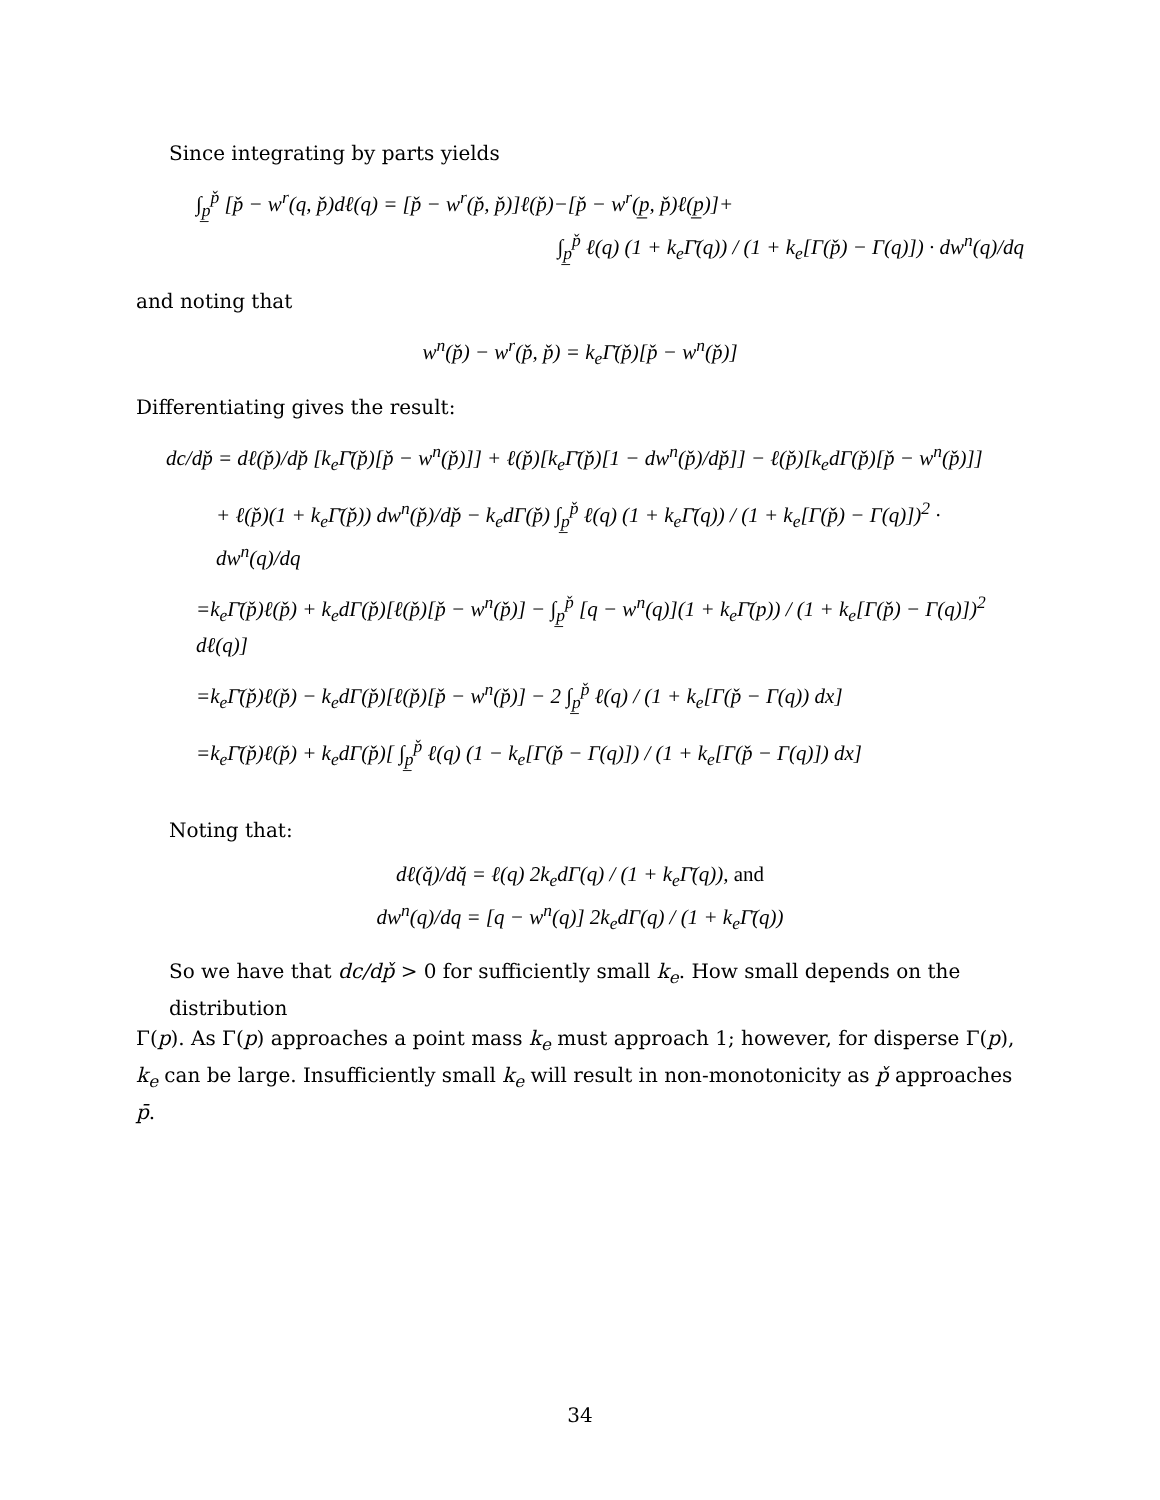Since integrating by parts yields
∫<sub>p̲</sub><sup>p̌</sup> [p̌ − w<sup>r</sup>(q, p̌)dℓ(q) = [p̌ − w<sup>r</sup>(p̌, p̌)]ℓ(p̌)−[p̌ − w<sup>r</sup>(p̲, p̌)ℓ(p̲)]+
∫<sub>p̲</sub><sup>p̌</sup> ℓ(q) (1 + k<sub>e</sub>Γ̄(q)) / (1 + k<sub>e</sub>[Γ(p̌) − Γ(q)]) · dw<sup>n</sup>(q)/dq
and noting that
w<sup>n</sup>(p̌) − w<sup>r</sup>(p̌, p̌) = k<sub>e</sub>Γ̄(p̌)[p̌ − w<sup>n</sup>(p̌)]
Differentiating gives the result:
dc/dp̌ = dℓ(p̌)/dp̌ [k<sub>e</sub>Γ̄(p̌)[p̌ − w<sup>n</sup>(p̌)]] + ℓ(p̌)[k<sub>e</sub>Γ̄(p̌)[1 − dw<sup>n</sup>(p̌)/dp̌]] − ℓ(p̌)[k<sub>e</sub>dΓ(p̌)[p̌ − w<sup>n</sup>(p̌)]]
+ ℓ(p̌)(1 + k<sub>e</sub>Γ̄(p̌)) dw<sup>n</sup>(p̌)/dp̌ − k<sub>e</sub>dΓ(p̌) ∫<sub>p̲</sub><sup>p̌</sup> ℓ(q) (1 + k<sub>e</sub>Γ̄(q)) / (1 + k<sub>e</sub>[Γ(p̌) − Γ(q)])<sup>2</sup> · dw<sup>n</sup>(q)/dq
=k<sub>e</sub>Γ̄(p̌)ℓ(p̌) + k<sub>e</sub>dΓ(p̌)[ℓ(p̌)[p̌ − w<sup>n</sup>(p̌)] − ∫<sub>p̲</sub><sup>p̌</sup> [q − w<sup>n</sup>(q)](1 + k<sub>e</sub>Γ̄(p)) / (1 + k<sub>e</sub>[Γ(p̌) − Γ(q)])<sup>2</sup> dℓ(q)]
=k<sub>e</sub>Γ̄(p̌)ℓ(p̌) − k<sub>e</sub>dΓ(p̌)[ℓ(p̌)[p̌ − w<sup>n</sup>(p̌)] − 2 ∫<sub>p̲</sub><sup>p̌</sup> ℓ(q) / (1 + k<sub>e</sub>[Γ(p̌ − Γ(q)) dx]
=k<sub>e</sub>Γ̄(p̌)ℓ(p̌) + k<sub>e</sub>dΓ(p̌)[ ∫<sub>p̲</sub><sup>p̌</sup> ℓ(q) (1 − k<sub>e</sub>[Γ(p̌ − Γ(q)]) / (1 + k<sub>e</sub>[Γ(p̌ − Γ(q)]) dx]
Noting that:
dℓ(q̌)/dq̌ = ℓ(q) 2k<sub>e</sub>dΓ(q) / (1 + k<sub>e</sub>Γ̄(q)), and
dw<sup>n</sup>(q)/dq = [q − w<sup>n</sup>(q)] 2k<sub>e</sub>dΓ(q) / (1 + k<sub>e</sub>Γ̄(q))
So we have that dc/dp̌ > 0 for sufficiently small k<sub>e</sub>. How small depends on the distribution
Γ(p). As Γ(p) approaches a point mass k<sub>e</sub> must approach 1; however, for disperse Γ(p), k<sub>e</sub> can be large. Insufficiently small k<sub>e</sub> will result in non-monotonicity as p̌ approaches p̄.
34